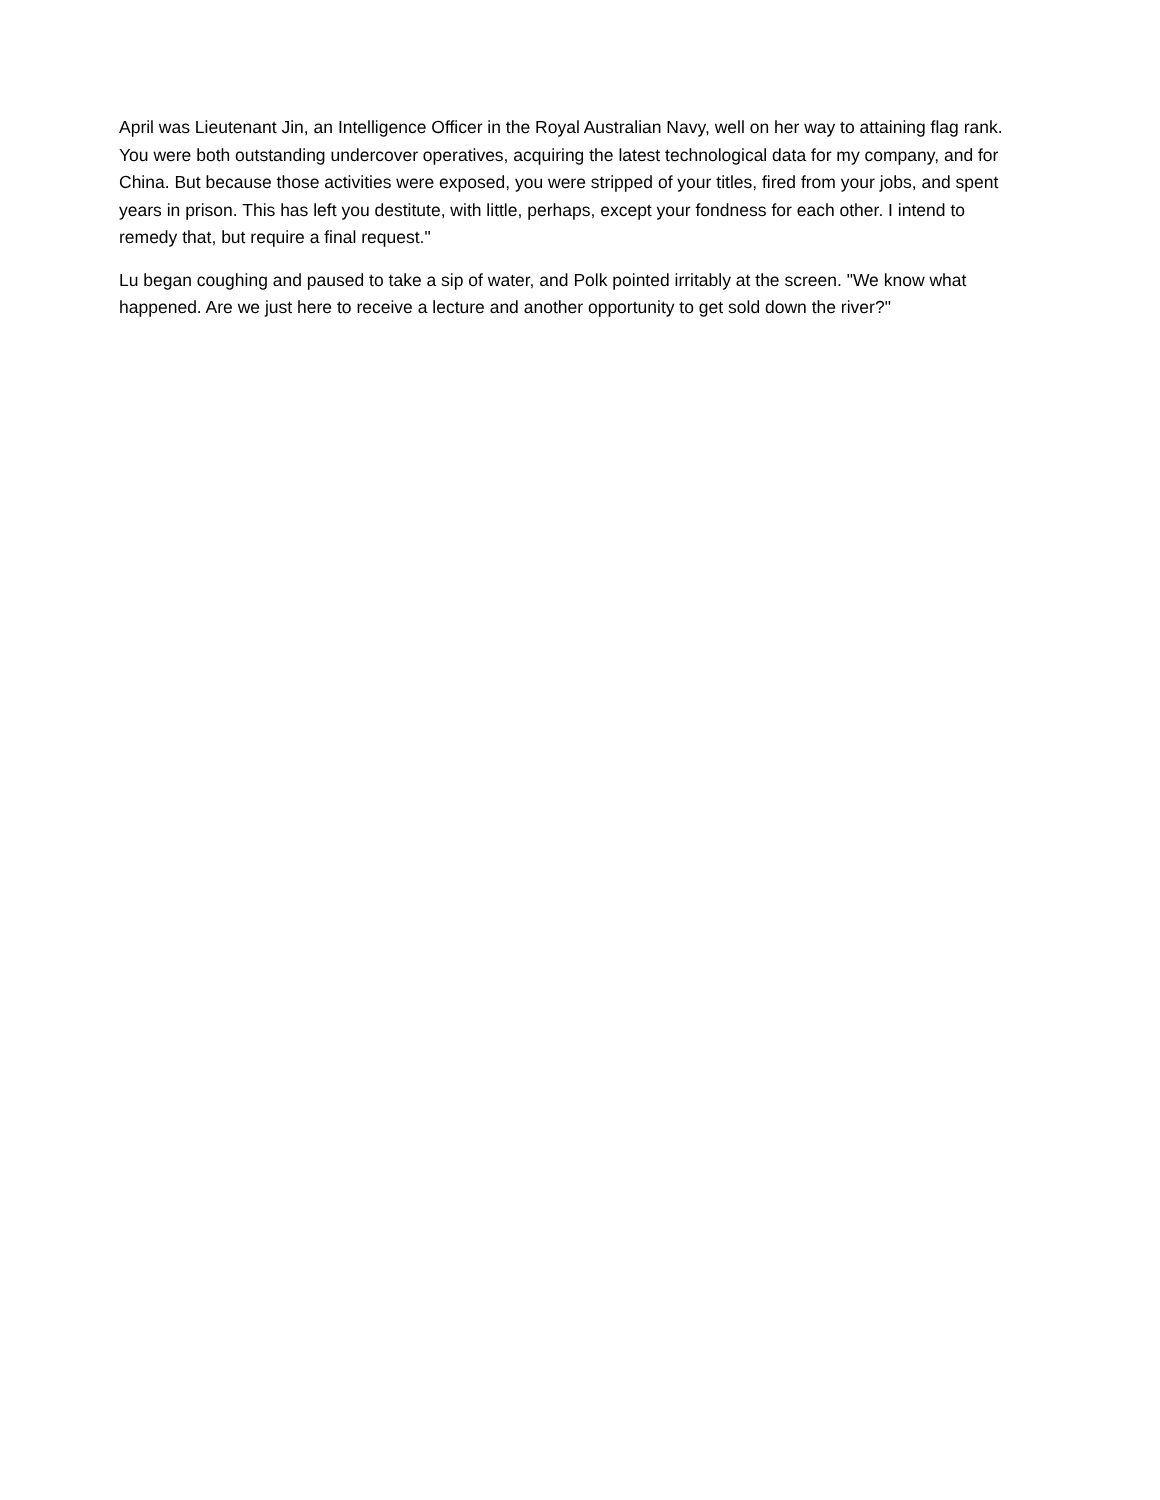April was Lieutenant Jin, an Intelligence Officer in the Royal Australian Navy, well on her way to attaining flag rank. You were both outstanding undercover operatives, acquiring the latest technological data for my company, and for China. But because those activities were exposed, you were stripped of your titles, fired from your jobs, and spent years in prison. This has left you destitute, with little, perhaps, except your fondness for each other. I intend to remedy that, but require a final request."
Lu began coughing and paused to take a sip of water, and Polk pointed irritably at the screen. "We know what happened. Are we just here to receive a lecture and another opportunity to get sold down the river?"